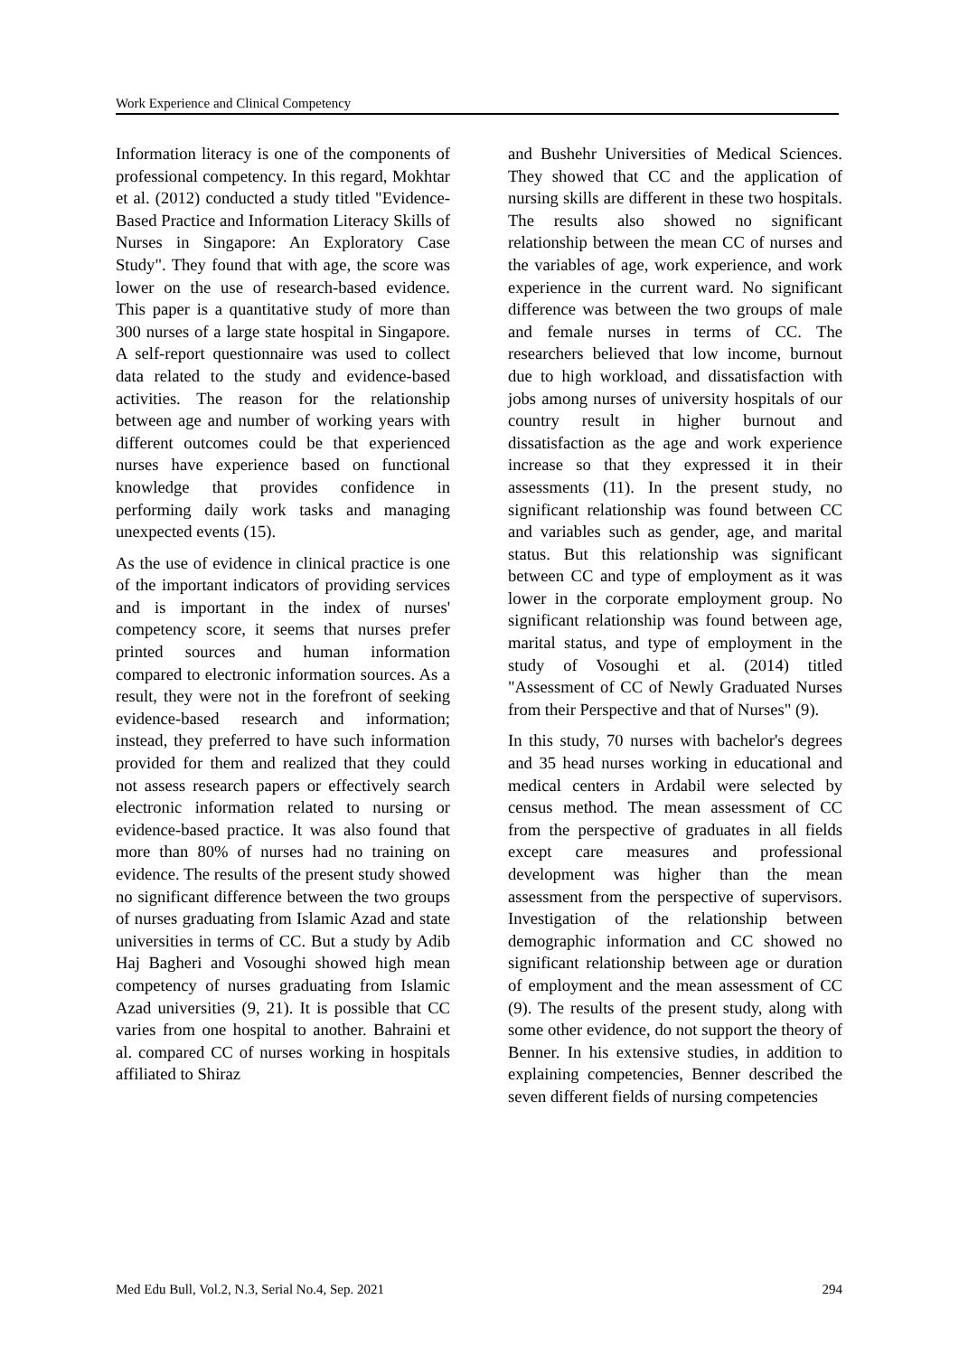Work Experience and Clinical Competency
Information literacy is one of the components of professional competency. In this regard, Mokhtar et al. (2012) conducted a study titled "Evidence-Based Practice and Information Literacy Skills of Nurses in Singapore: An Exploratory Case Study". They found that with age, the score was lower on the use of research-based evidence. This paper is a quantitative study of more than 300 nurses of a large state hospital in Singapore. A self-report questionnaire was used to collect data related to the study and evidence-based activities. The reason for the relationship between age and number of working years with different outcomes could be that experienced nurses have experience based on functional knowledge that provides confidence in performing daily work tasks and managing unexpected events (15).
As the use of evidence in clinical practice is one of the important indicators of providing services and is important in the index of nurses' competency score, it seems that nurses prefer printed sources and human information compared to electronic information sources. As a result, they were not in the forefront of seeking evidence-based research and information; instead, they preferred to have such information provided for them and realized that they could not assess research papers or effectively search electronic information related to nursing or evidence-based practice. It was also found that more than 80% of nurses had no training on evidence. The results of the present study showed no significant difference between the two groups of nurses graduating from Islamic Azad and state universities in terms of CC. But a study by Adib Haj Bagheri and Vosoughi showed high mean competency of nurses graduating from Islamic Azad universities (9, 21). It is possible that CC varies from one hospital to another. Bahraini et al. compared CC of nurses working in hospitals affiliated to Shiraz
and Bushehr Universities of Medical Sciences. They showed that CC and the application of nursing skills are different in these two hospitals. The results also showed no significant relationship between the mean CC of nurses and the variables of age, work experience, and work experience in the current ward. No significant difference was between the two groups of male and female nurses in terms of CC. The researchers believed that low income, burnout due to high workload, and dissatisfaction with jobs among nurses of university hospitals of our country result in higher burnout and dissatisfaction as the age and work experience increase so that they expressed it in their assessments (11). In the present study, no significant relationship was found between CC and variables such as gender, age, and marital status. But this relationship was significant between CC and type of employment as it was lower in the corporate employment group. No significant relationship was found between age, marital status, and type of employment in the study of Vosoughi et al. (2014) titled "Assessment of CC of Newly Graduated Nurses from their Perspective and that of Nurses" (9).
In this study, 70 nurses with bachelor's degrees and 35 head nurses working in educational and medical centers in Ardabil were selected by census method. The mean assessment of CC from the perspective of graduates in all fields except care measures and professional development was higher than the mean assessment from the perspective of supervisors. Investigation of the relationship between demographic information and CC showed no significant relationship between age or duration of employment and the mean assessment of CC (9). The results of the present study, along with some other evidence, do not support the theory of Benner. In his extensive studies, in addition to explaining competencies, Benner described the seven different fields of nursing competencies
Med Edu Bull, Vol.2, N.3, Serial No.4, Sep. 2021 294